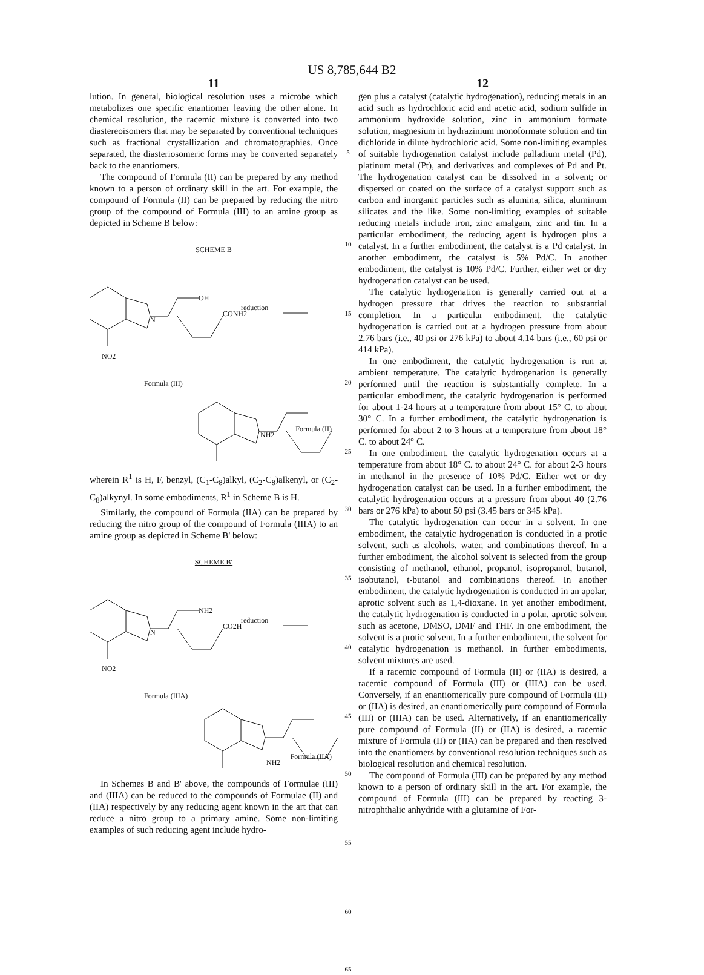US 8,785,644 B2
11
lution. In general, biological resolution uses a microbe which metabolizes one specific enantiomer leaving the other alone. In chemical resolution, the racemic mixture is converted into two diastereoisomers that may be separated by conventional techniques such as fractional crystallization and chromatographies. Once separated, the diasteriosomeric forms may be converted separately back to the enantiomers.
The compound of Formula (II) can be prepared by any method known to a person of ordinary skill in the art. For example, the compound of Formula (II) can be prepared by reducing the nitro group of the compound of Formula (III) to an amine group as depicted in Scheme B below:
SCHEME B
N
OH
CONH2
NO2
reduction
Formula (III)
NH2
Formula (II)
wherein R<sup>1</sup> is H, F, benzyl, (C<sub>1</sub>-C<sub>8</sub>)alkyl, (C<sub>2</sub>-C<sub>8</sub>)alkenyl, or (C<sub>2</sub>-C<sub>8</sub>)alkynyl. In some embodiments, R<sup>1</sup> in Scheme B is H.
Similarly, the compound of Formula (IIA) can be prepared by reducing the nitro group of the compound of Formula (IIIA) to an amine group as depicted in Scheme B' below:
SCHEME B′
N
NH2
CO2H
NO2
reduction
Formula (IIIA)
NH2
Formula (IIA)
In Schemes B and B' above, the compounds of Formulae (III) and (IIIA) can be reduced to the compounds of Formulae (II) and (IIA) respectively by any reducing agent known in the art that can reduce a nitro group to a primary amine. Some non-limiting examples of such reducing agent include hydro-
5
10
15
20
25
30
35
40
45
50
55
60
65
12
gen plus a catalyst (catalytic hydrogenation), reducing metals in an acid such as hydrochloric acid and acetic acid, sodium sulfide in ammonium hydroxide solution, zinc in ammonium formate solution, magnesium in hydrazinium monoformate solution and tin dichloride in dilute hydrochloric acid. Some non-limiting examples of suitable hydrogenation catalyst include palladium metal (Pd), platinum metal (Pt), and derivatives and complexes of Pd and Pt. The hydrogenation catalyst can be dissolved in a solvent; or dispersed or coated on the surface of a catalyst support such as carbon and inorganic particles such as alumina, silica, aluminum silicates and the like. Some non-limiting examples of suitable reducing metals include iron, zinc amalgam, zinc and tin. In a particular embodiment, the reducing agent is hydrogen plus a catalyst. In a further embodiment, the catalyst is a Pd catalyst. In another embodiment, the catalyst is 5% Pd/C. In another embodiment, the catalyst is 10% Pd/C. Further, either wet or dry hydrogenation catalyst can be used.
The catalytic hydrogenation is generally carried out at a hydrogen pressure that drives the reaction to substantial completion. In a particular embodiment, the catalytic hydrogenation is carried out at a hydrogen pressure from about 2.76 bars (i.e., 40 psi or 276 kPa) to about 4.14 bars (i.e., 60 psi or 414 kPa).
In one embodiment, the catalytic hydrogenation is run at ambient temperature. The catalytic hydrogenation is generally performed until the reaction is substantially complete. In a particular embodiment, the catalytic hydrogenation is performed for about 1-24 hours at a temperature from about 15° C. to about 30° C. In a further embodiment, the catalytic hydrogenation is performed for about 2 to 3 hours at a temperature from about 18° C. to about 24° C.
In one embodiment, the catalytic hydrogenation occurs at a temperature from about 18° C. to about 24° C. for about 2-3 hours in methanol in the presence of 10% Pd/C. Either wet or dry hydrogenation catalyst can be used. In a further embodiment, the catalytic hydrogenation occurs at a pressure from about 40 (2.76 bars or 276 kPa) to about 50 psi (3.45 bars or 345 kPa).
The catalytic hydrogenation can occur in a solvent. In one embodiment, the catalytic hydrogenation is conducted in a protic solvent, such as alcohols, water, and combinations thereof. In a further embodiment, the alcohol solvent is selected from the group consisting of methanol, ethanol, propanol, isopropanol, butanol, isobutanol, t-butanol and combinations thereof. In another embodiment, the catalytic hydrogenation is conducted in an apolar, aprotic solvent such as 1,4-dioxane. In yet another embodiment, the catalytic hydrogenation is conducted in a polar, aprotic solvent such as acetone, DMSO, DMF and THF. In one embodiment, the solvent is a protic solvent. In a further embodiment, the solvent for catalytic hydrogenation is methanol. In further embodiments, solvent mixtures are used.
If a racemic compound of Formula (II) or (IIA) is desired, a racemic compound of Formula (III) or (IIIA) can be used. Conversely, if an enantiomerically pure compound of Formula (II) or (IIA) is desired, an enantiomerically pure compound of Formula (III) or (IIIA) can be used. Alternatively, if an enantiomerically pure compound of Formula (II) or (IIA) is desired, a racemic mixture of Formula (II) or (IIA) can be prepared and then resolved into the enantiomers by conventional resolution techniques such as biological resolution and chemical resolution.
The compound of Formula (III) can be prepared by any method known to a person of ordinary skill in the art. For example, the compound of Formula (III) can be prepared by reacting 3-nitrophthalic anhydride with a glutamine of For-